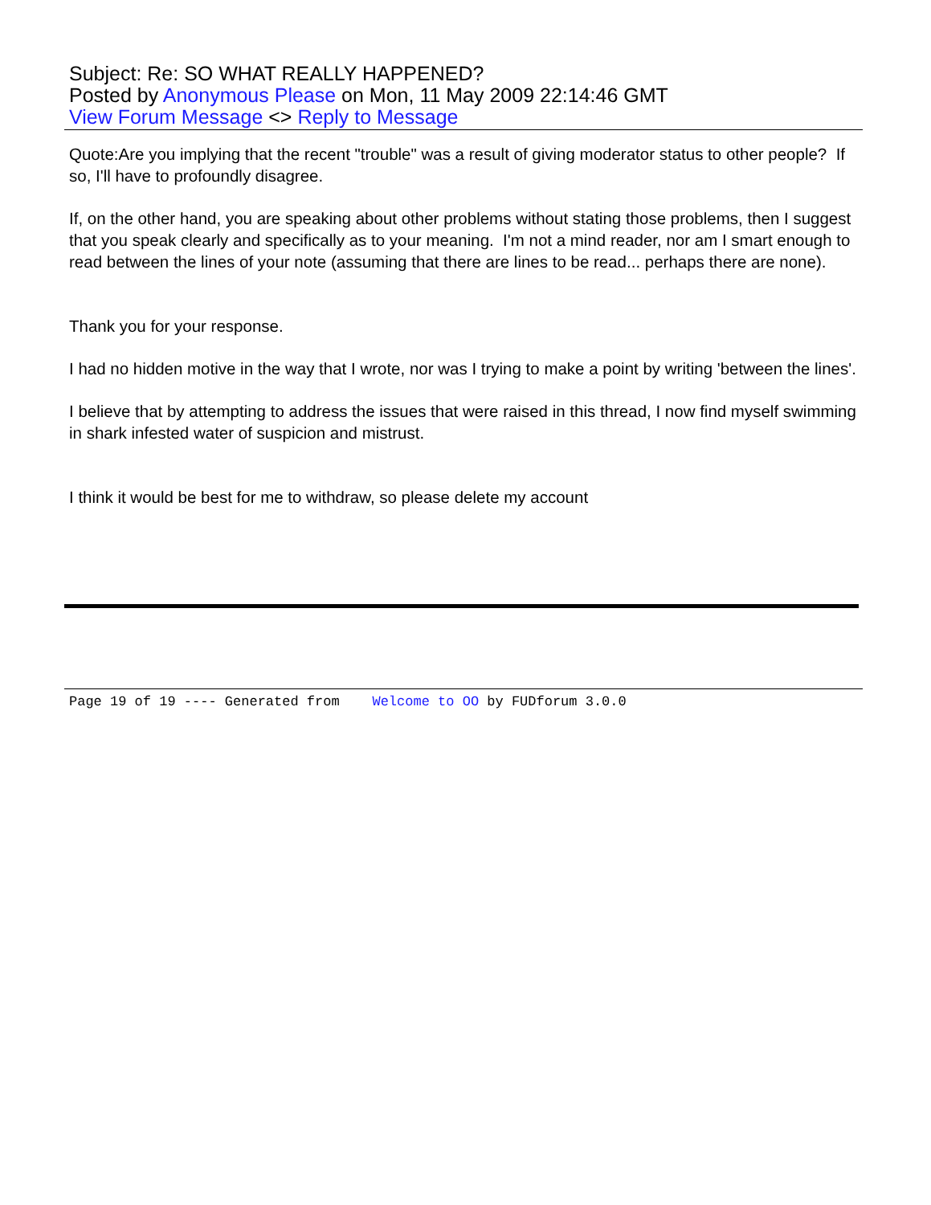Subject: Re: SO WHAT REALLY HAPPENED?
Posted by Anonymous Please on Mon, 11 May 2009 22:14:46 GMT
View Forum Message <> Reply to Message
Quote:Are you implying that the recent "trouble" was a result of giving moderator status to other people? If so, I'll have to profoundly disagree.
If, on the other hand, you are speaking about other problems without stating those problems, then I suggest that you speak clearly and specifically as to your meaning. I'm not a mind reader, nor am I smart enough to read between the lines of your note (assuming that there are lines to be read... perhaps there are none).
Thank you for your response.
I had no hidden motive in the way that I wrote, nor was I trying to make a point by writing 'between the lines'.
I believe that by attempting to address the issues that were raised in this thread, I now find myself swimming in shark infested water of suspicion and mistrust.
I think it would be best for me to withdraw, so please delete my account
Page 19 of 19 ---- Generated from Welcome to OO by FUDforum 3.0.0